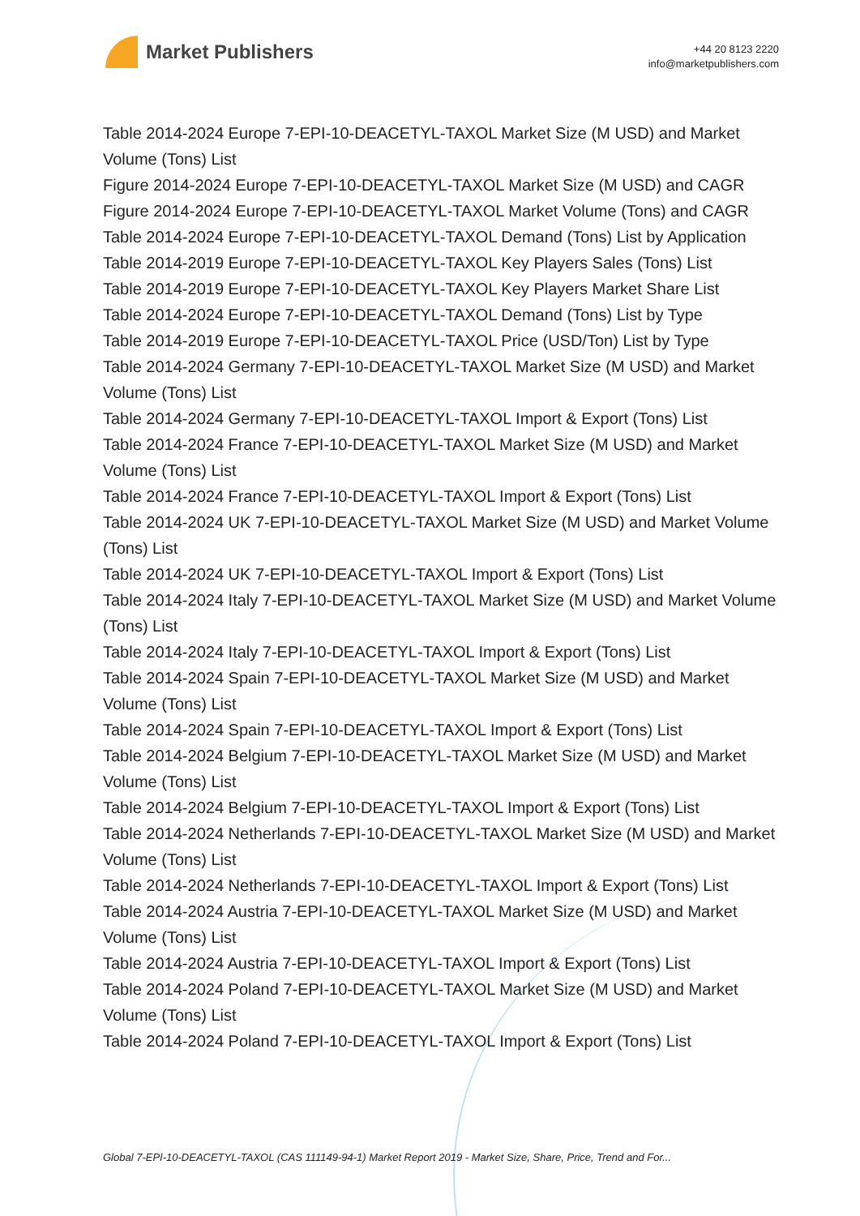Market Publishers
+44 20 8123 2220
info@marketpublishers.com
Table 2014-2024 Europe 7-EPI-10-DEACETYL-TAXOL Market Size (M USD) and Market Volume (Tons) List
Figure 2014-2024 Europe 7-EPI-10-DEACETYL-TAXOL Market Size (M USD) and CAGR
Figure 2014-2024 Europe 7-EPI-10-DEACETYL-TAXOL Market Volume (Tons) and CAGR
Table 2014-2024 Europe 7-EPI-10-DEACETYL-TAXOL Demand (Tons) List by Application
Table 2014-2019 Europe 7-EPI-10-DEACETYL-TAXOL Key Players Sales (Tons) List
Table 2014-2019 Europe 7-EPI-10-DEACETYL-TAXOL Key Players Market Share List
Table 2014-2024 Europe 7-EPI-10-DEACETYL-TAXOL Demand (Tons) List by Type
Table 2014-2019 Europe 7-EPI-10-DEACETYL-TAXOL Price (USD/Ton) List by Type
Table 2014-2024 Germany 7-EPI-10-DEACETYL-TAXOL Market Size (M USD) and Market Volume (Tons) List
Table 2014-2024 Germany 7-EPI-10-DEACETYL-TAXOL Import & Export (Tons) List
Table 2014-2024 France 7-EPI-10-DEACETYL-TAXOL Market Size (M USD) and Market Volume (Tons) List
Table 2014-2024 France 7-EPI-10-DEACETYL-TAXOL Import & Export (Tons) List
Table 2014-2024 UK 7-EPI-10-DEACETYL-TAXOL Market Size (M USD) and Market Volume (Tons) List
Table 2014-2024 UK 7-EPI-10-DEACETYL-TAXOL Import & Export (Tons) List
Table 2014-2024 Italy 7-EPI-10-DEACETYL-TAXOL Market Size (M USD) and Market Volume (Tons) List
Table 2014-2024 Italy 7-EPI-10-DEACETYL-TAXOL Import & Export (Tons) List
Table 2014-2024 Spain 7-EPI-10-DEACETYL-TAXOL Market Size (M USD) and Market Volume (Tons) List
Table 2014-2024 Spain 7-EPI-10-DEACETYL-TAXOL Import & Export (Tons) List
Table 2014-2024 Belgium 7-EPI-10-DEACETYL-TAXOL Market Size (M USD) and Market Volume (Tons) List
Table 2014-2024 Belgium 7-EPI-10-DEACETYL-TAXOL Import & Export (Tons) List
Table 2014-2024 Netherlands 7-EPI-10-DEACETYL-TAXOL Market Size (M USD) and Market Volume (Tons) List
Table 2014-2024 Netherlands 7-EPI-10-DEACETYL-TAXOL Import & Export (Tons) List
Table 2014-2024 Austria 7-EPI-10-DEACETYL-TAXOL Market Size (M USD) and Market Volume (Tons) List
Table 2014-2024 Austria 7-EPI-10-DEACETYL-TAXOL Import & Export (Tons) List
Table 2014-2024 Poland 7-EPI-10-DEACETYL-TAXOL Market Size (M USD) and Market Volume (Tons) List
Table 2014-2024 Poland 7-EPI-10-DEACETYL-TAXOL Import & Export (Tons) List
Global 7-EPI-10-DEACETYL-TAXOL (CAS 111149-94-1) Market Report 2019 - Market Size, Share, Price, Trend and For...